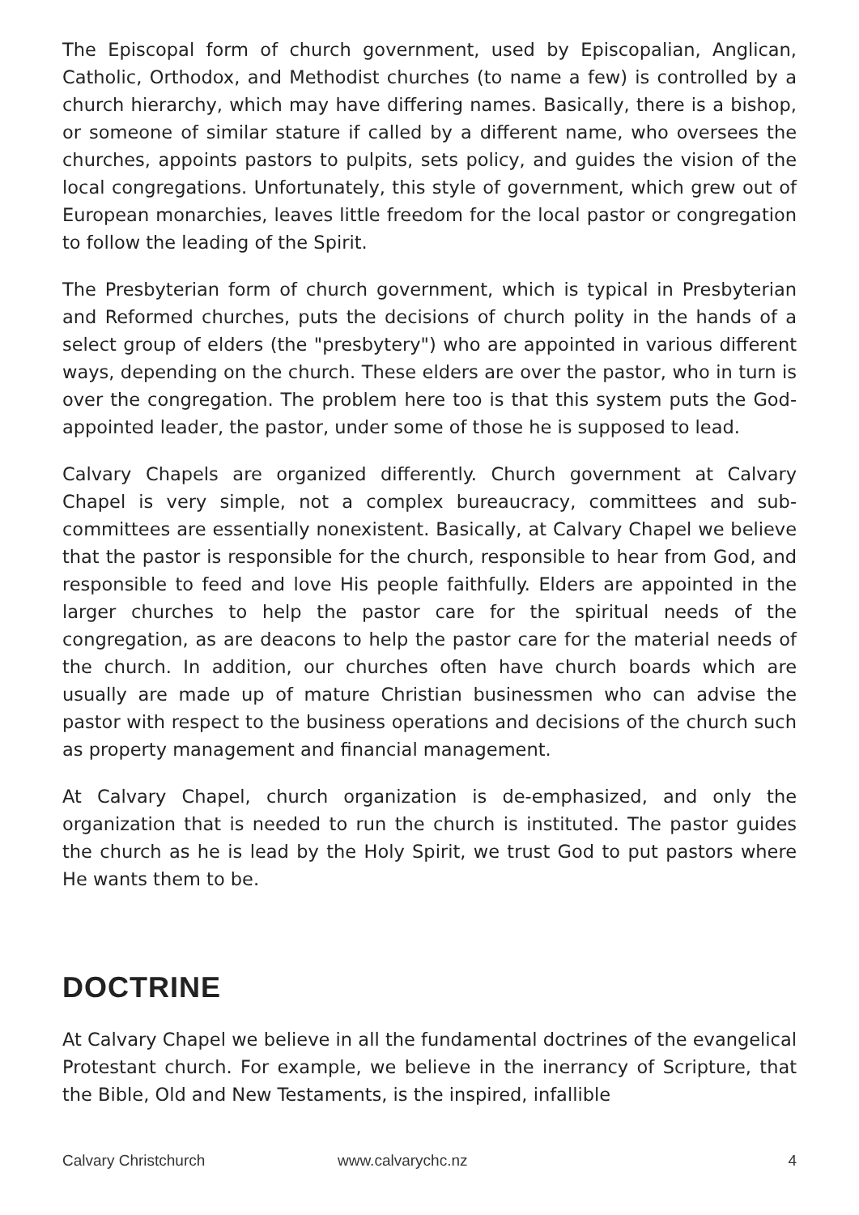The Episcopal form of church government, used by Episcopalian, Anglican, Catholic, Orthodox, and Methodist churches (to name a few) is controlled by a church hierarchy, which may have differing names. Basically, there is a bishop, or someone of similar stature if called by a different name, who oversees the churches, appoints pastors to pulpits, sets policy, and guides the vision of the local congregations. Unfortunately, this style of government, which grew out of European monarchies, leaves little freedom for the local pastor or congregation to follow the leading of the Spirit.
The Presbyterian form of church government, which is typical in Presbyterian and Reformed churches, puts the decisions of church polity in the hands of a select group of elders (the "presbytery") who are appointed in various different ways, depending on the church. These elders are over the pastor, who in turn is over the congregation. The problem here too is that this system puts the God-appointed leader, the pastor, under some of those he is supposed to lead.
Calvary Chapels are organized differently. Church government at Calvary Chapel is very simple, not a complex bureaucracy, committees and sub-committees are essentially nonexistent. Basically, at Calvary Chapel we believe that the pastor is responsible for the church, responsible to hear from God, and responsible to feed and love His people faithfully. Elders are appointed in the larger churches to help the pastor care for the spiritual needs of the congregation, as are deacons to help the pastor care for the material needs of the church. In addition, our churches often have church boards which are usually are made up of mature Christian businessmen who can advise the pastor with respect to the business operations and decisions of the church such as property management and financial management.
At Calvary Chapel, church organization is de-emphasized, and only the organization that is needed to run the church is instituted. The pastor guides the church as he is lead by the Holy Spirit, we trust God to put pastors where He wants them to be.
DOCTRINE
At Calvary Chapel we believe in all the fundamental doctrines of the evangelical Protestant church. For example, we believe in the inerrancy of Scripture, that the Bible, Old and New Testaments, is the inspired, infallible
Calvary Christchurch www.calvarychc.nz 4